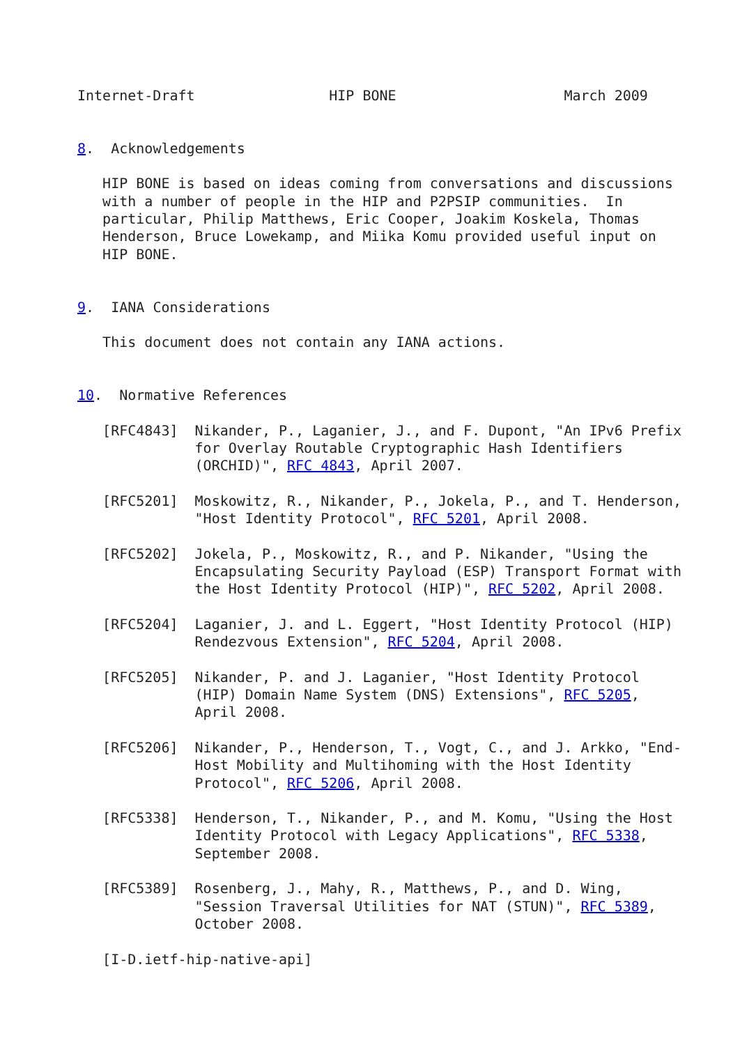Internet-Draft                HIP BONE                    March 2009


8.  Acknowledgements

   HIP BONE is based on ideas coming from conversations and discussions
   with a number of people in the HIP and P2PSIP communities.  In
   particular, Philip Matthews, Eric Cooper, Joakim Koskela, Thomas
   Henderson, Bruce Lowekamp, and Miika Komu provided useful input on
   HIP BONE.


9.  IANA Considerations

   This document does not contain any IANA actions.


10.  Normative References

   [RFC4843]  Nikander, P., Laganier, J., and F. Dupont, "An IPv6 Prefix
              for Overlay Routable Cryptographic Hash Identifiers
              (ORCHID)", RFC 4843, April 2007.

   [RFC5201]  Moskowitz, R., Nikander, P., Jokela, P., and T. Henderson,
              "Host Identity Protocol", RFC 5201, April 2008.

   [RFC5202]  Jokela, P., Moskowitz, R., and P. Nikander, "Using the
              Encapsulating Security Payload (ESP) Transport Format with
              the Host Identity Protocol (HIP)", RFC 5202, April 2008.

   [RFC5204]  Laganier, J. and L. Eggert, "Host Identity Protocol (HIP)
              Rendezvous Extension", RFC 5204, April 2008.

   [RFC5205]  Nikander, P. and J. Laganier, "Host Identity Protocol
              (HIP) Domain Name System (DNS) Extensions", RFC 5205,
              April 2008.

   [RFC5206]  Nikander, P., Henderson, T., Vogt, C., and J. Arkko, "End-
              Host Mobility and Multihoming with the Host Identity
              Protocol", RFC 5206, April 2008.

   [RFC5338]  Henderson, T., Nikander, P., and M. Komu, "Using the Host
              Identity Protocol with Legacy Applications", RFC 5338,
              September 2008.

   [RFC5389]  Rosenberg, J., Mahy, R., Matthews, P., and D. Wing,
              "Session Traversal Utilities for NAT (STUN)", RFC 5389,
              October 2008.

   [I-D.ietf-hip-native-api]